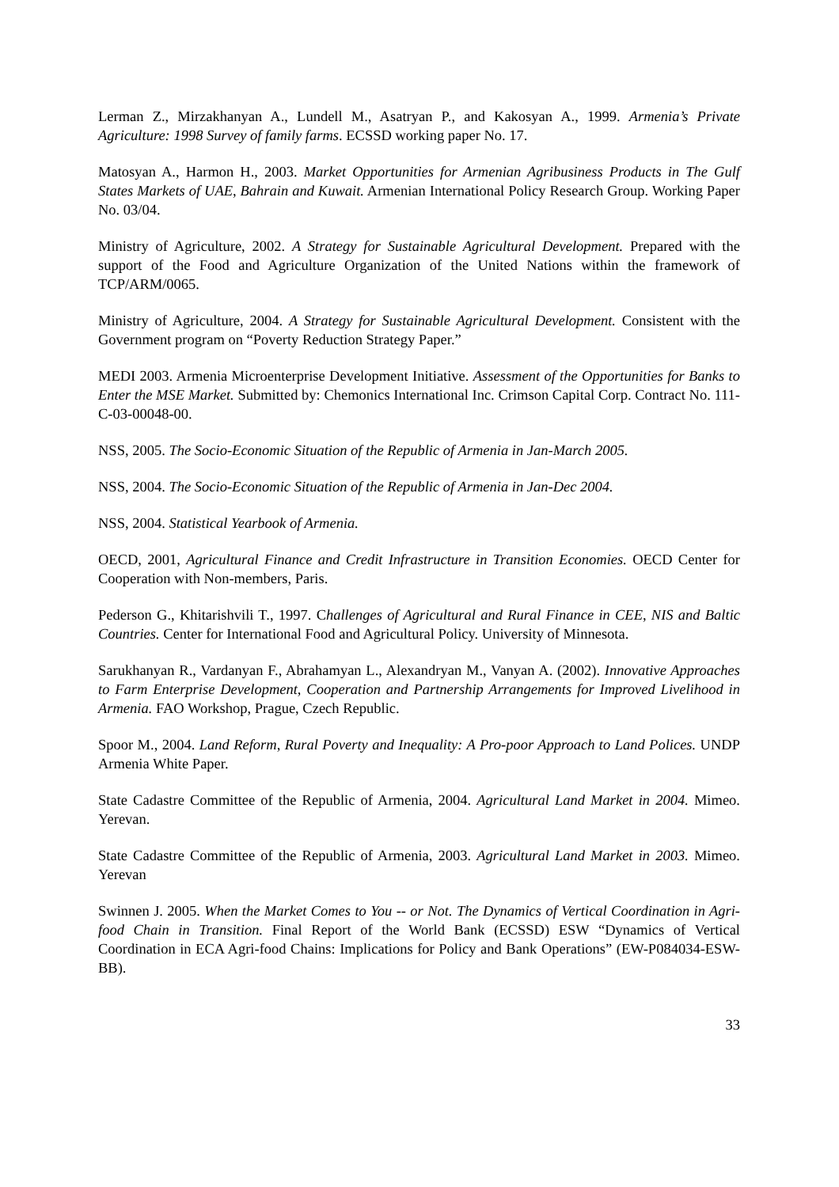Lerman Z., Mirzakhanyan A., Lundell M., Asatryan P., and Kakosyan A., 1999. Armenia’s Private Agriculture: 1998 Survey of family farms. ECSSD working paper No. 17.
Matosyan A., Harmon H., 2003. Market Opportunities for Armenian Agribusiness Products in The Gulf States Markets of UAE, Bahrain and Kuwait. Armenian International Policy Research Group. Working Paper No. 03/04.
Ministry of Agriculture, 2002. A Strategy for Sustainable Agricultural Development. Prepared with the support of the Food and Agriculture Organization of the United Nations within the framework of TCP/ARM/0065.
Ministry of Agriculture, 2004. A Strategy for Sustainable Agricultural Development. Consistent with the Government program on “Poverty Reduction Strategy Paper.”
MEDI 2003. Armenia Microenterprise Development Initiative. Assessment of the Opportunities for Banks to Enter the MSE Market. Submitted by: Chemonics International Inc. Crimson Capital Corp. Contract No. 111-C-03-00048-00.
NSS, 2005. The Socio-Economic Situation of the Republic of Armenia in Jan-March 2005.
NSS, 2004. The Socio-Economic Situation of the Republic of Armenia in Jan-Dec 2004.
NSS, 2004. Statistical Yearbook of Armenia.
OECD, 2001, Agricultural Finance and Credit Infrastructure in Transition Economies. OECD Center for Cooperation with Non-members, Paris.
Pederson G., Khitarishvili T., 1997. Challenges of Agricultural and Rural Finance in CEE, NIS and Baltic Countries. Center for International Food and Agricultural Policy. University of Minnesota.
Sarukhanyan R., Vardanyan F., Abrahamyan L., Alexandryan M., Vanyan A. (2002). Innovative Approaches to Farm Enterprise Development, Cooperation and Partnership Arrangements for Improved Livelihood in Armenia. FAO Workshop, Prague, Czech Republic.
Spoor M., 2004. Land Reform, Rural Poverty and Inequality: A Pro-poor Approach to Land Polices. UNDP Armenia White Paper.
State Cadastre Committee of the Republic of Armenia, 2004. Agricultural Land Market in 2004. Mimeo. Yerevan.
State Cadastre Committee of the Republic of Armenia, 2003. Agricultural Land Market in 2003. Mimeo. Yerevan
Swinnen J. 2005. When the Market Comes to You -- or Not. The Dynamics of Vertical Coordination in Agri-food Chain in Transition. Final Report of the World Bank (ECSSD) ESW “Dynamics of Vertical Coordination in ECA Agri-food Chains: Implications for Policy and Bank Operations” (EW-P084034-ESW-BB).
33